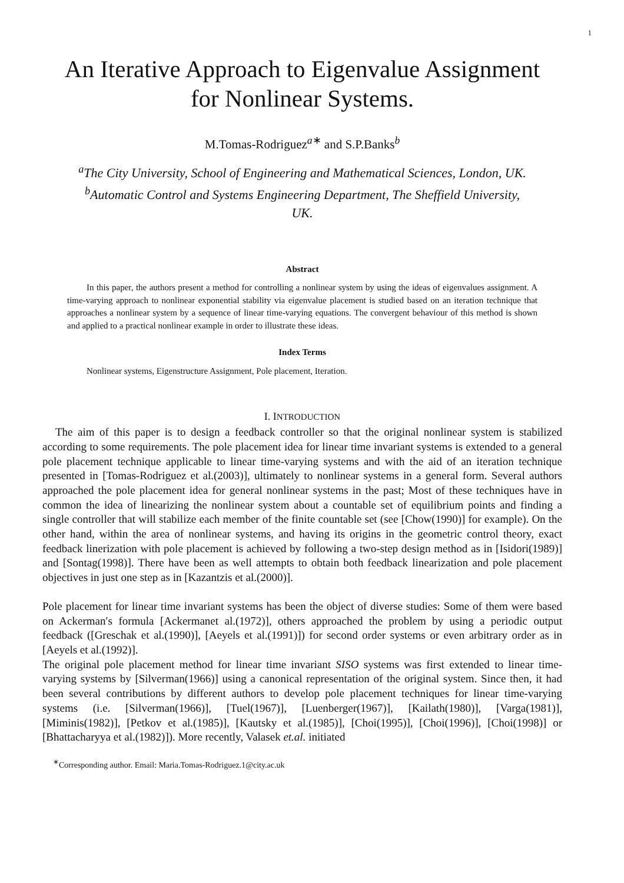1
An Iterative Approach to Eigenvalue Assignment
for Nonlinear Systems.
M.Tomas-Rodriguez<sup>a∗</sup> and S.P.Banks<sup>b</sup>
<sup>a</sup> The City University, School of Engineering and Mathematical Sciences, London, UK.
<sup>b</sup> Automatic Control and Systems Engineering Department, The Sheffield University,
UK.
Abstract
In this paper, the authors present a method for controlling a nonlinear system by using the ideas of eigenvalues assignment. A time-varying approach to nonlinear exponential stability via eigenvalue placement is studied based on an iteration technique that approaches a nonlinear system by a sequence of linear time-varying equations. The convergent behaviour of this method is shown and applied to a practical nonlinear example in order to illustrate these ideas.
Index Terms
Nonlinear systems, Eigenstructure Assignment, Pole placement, Iteration.
I. INTRODUCTION
The aim of this paper is to design a feedback controller so that the original nonlinear system is stabilized according to some requirements. The pole placement idea for linear time invariant systems is extended to a general pole placement technique applicable to linear time-varying systems and with the aid of an iteration technique presented in [Tomas-Rodriguez et al.(2003)], ultimately to nonlinear systems in a general form. Several authors approached the pole placement idea for general nonlinear systems in the past; Most of these techniques have in common the idea of linearizing the nonlinear system about a countable set of equilibrium points and finding a single controller that will stabilize each member of the finite countable set (see [Chow(1990)] for example). On the other hand, within the area of nonlinear systems, and having its origins in the geometric control theory, exact feedback linerization with pole placement is achieved by following a two-step design method as in [Isidori(1989)] and [Sontag(1998)]. There have been as well attempts to obtain both feedback linearization and pole placement objectives in just one step as in [Kazantzis et al.(2000)].
Pole placement for linear time invariant systems has been the object of diverse studies: Some of them were based on Ackerman′s formula [Ackermanet al.(1972)], others approached the problem by using a periodic output feedback ([Greschak et al.(1990)], [Aeyels et al.(1991)]) for second order systems or even arbitrary order as in [Aeyels et al.(1992)].
The original pole placement method for linear time invariant SISO systems was first extended to linear time-varying systems by [Silverman(1966)] using a canonical representation of the original system. Since then, it had been several contributions by different authors to develop pole placement techniques for linear time-varying systems (i.e. [Silverman(1966)], [Tuel(1967)], [Luenberger(1967)], [Kailath(1980)], [Varga(1981)], [Miminis(1982)], [Petkov et al.(1985)], [Kautsky et al.(1985)], [Choi(1995)], [Choi(1996)], [Choi(1998)] or [Bhattacharyya et al.(1982)]). More recently, Valasek et.al. initiated
<sup>∗</sup>Corresponding author. Email: Maria.Tomas-Rodriguez.1@city.ac.uk